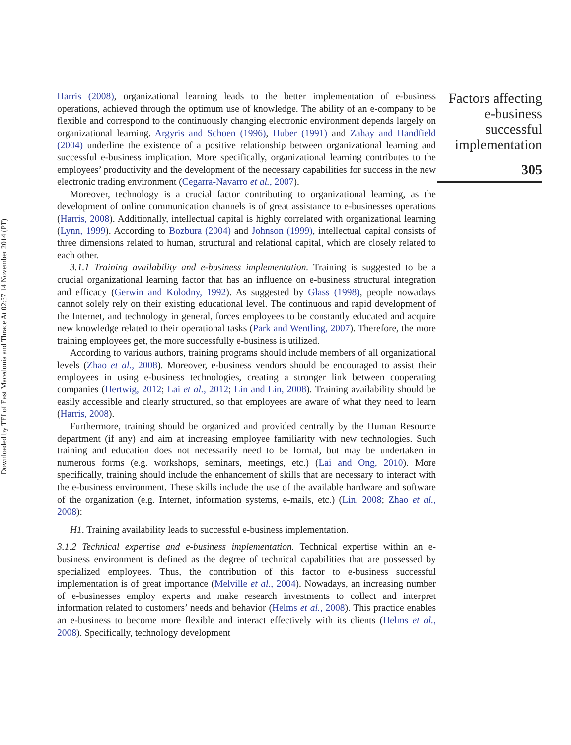Downloaded by TEI of East Macedonia and Thrace At 02:37 14 November 2014 (PT)
Harris (2008), organizational learning leads to the better implementation of e-business operations, achieved through the optimum use of knowledge. The ability of an e-company to be flexible and correspond to the continuously changing electronic environment depends largely on organizational learning. Argyris and Schoen (1996), Huber (1991) and Zahay and Handfield (2004) underline the existence of a positive relationship between organizational learning and successful e-business implication. More specifically, organizational learning contributes to the employees’ productivity and the development of the necessary capabilities for success in the new electronic trading environment (Cegarra-Navarro et al., 2007).
Moreover, technology is a crucial factor contributing to organizational learning, as the development of online communication channels is of great assistance to e-businesses operations (Harris, 2008). Additionally, intellectual capital is highly correlated with organizational learning (Lynn, 1999). According to Bozbura (2004) and Johnson (1999), intellectual capital consists of three dimensions related to human, structural and relational capital, which are closely related to each other.
3.1.1 Training availability and e-business implementation. Training is suggested to be a crucial organizational learning factor that has an influence on e-business structural integration and efficacy (Gerwin and Kolodny, 1992). As suggested by Glass (1998), people nowadays cannot solely rely on their existing educational level. The continuous and rapid development of the Internet, and technology in general, forces employees to be constantly educated and acquire new knowledge related to their operational tasks (Park and Wentling, 2007). Therefore, the more training employees get, the more successfully e-business is utilized.
According to various authors, training programs should include members of all organizational levels (Zhao et al., 2008). Moreover, e-business vendors should be encouraged to assist their employees in using e-business technologies, creating a stronger link between cooperating companies (Hertwig, 2012; Lai et al., 2012; Lin and Lin, 2008). Training availability should be easily accessible and clearly structured, so that employees are aware of what they need to learn (Harris, 2008).
Furthermore, training should be organized and provided centrally by the Human Resource department (if any) and aim at increasing employee familiarity with new technologies. Such training and education does not necessarily need to be formal, but may be undertaken in numerous forms (e.g. workshops, seminars, meetings, etc.) (Lai and Ong, 2010). More specifically, training should include the enhancement of skills that are necessary to interact with the e-business environment. These skills include the use of the available hardware and software of the organization (e.g. Internet, information systems, e-mails, etc.) (Lin, 2008; Zhao et al., 2008):
H1. Training availability leads to successful e-business implementation.
3.1.2 Technical expertise and e-business implementation. Technical expertise within an e-business environment is defined as the degree of technical capabilities that are possessed by specialized employees. Thus, the contribution of this factor to e-business successful implementation is of great importance (Melville et al., 2004). Nowadays, an increasing number of e-businesses employ experts and make research investments to collect and interpret information related to customers’ needs and behavior (Helms et al., 2008). This practice enables an e-business to become more flexible and interact effectively with its clients (Helms et al., 2008). Specifically, technology development
Factors affecting e-business successful implementation
305